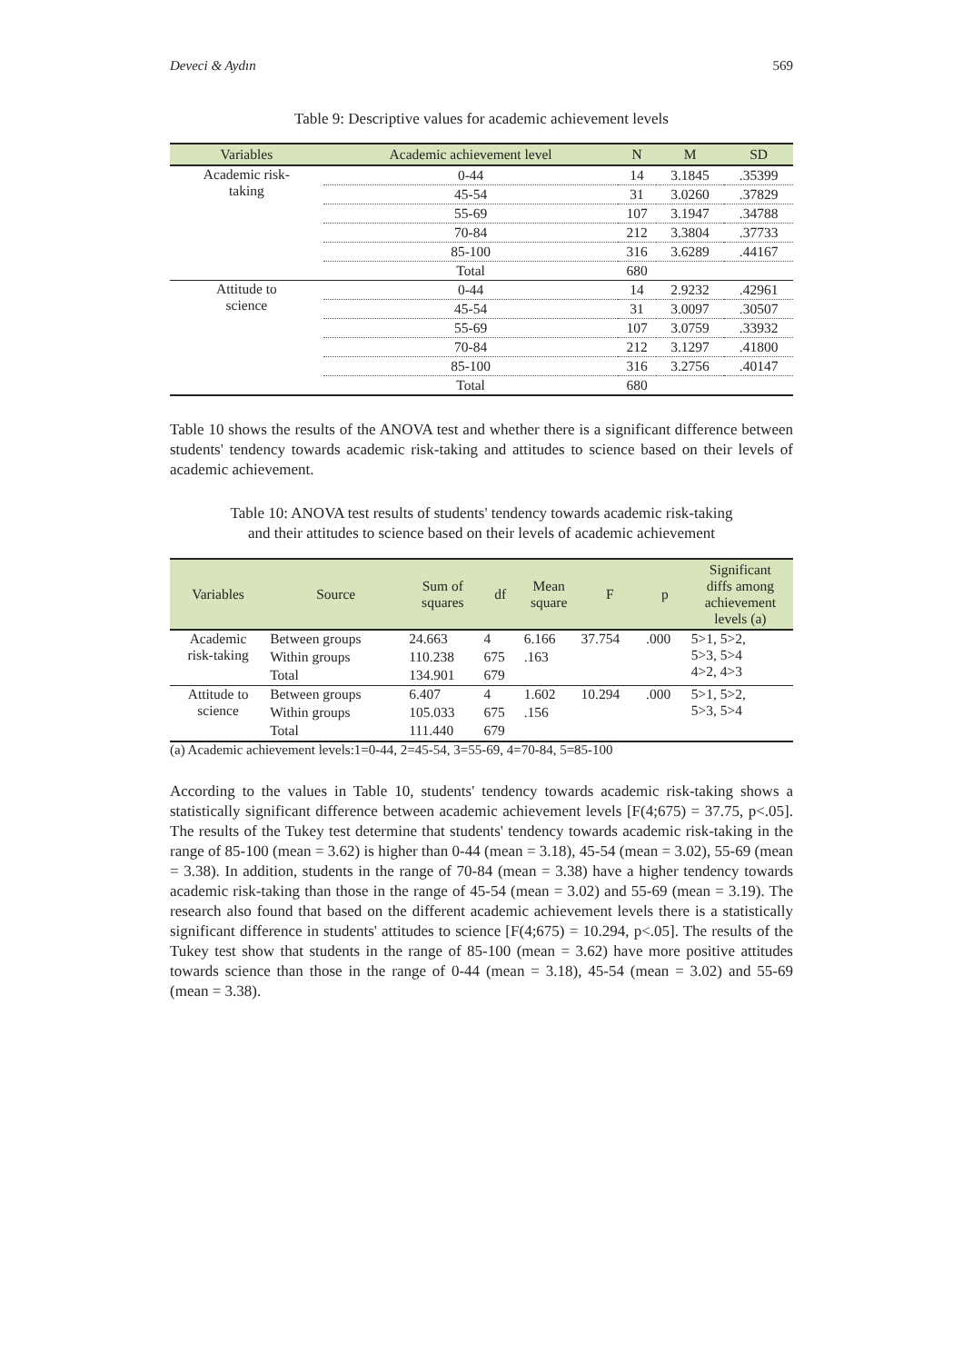Deveci & Aydın 569
Table 9: Descriptive values for academic achievement levels
| Variables | Academic achievement level | N | M | SD |
| --- | --- | --- | --- | --- |
| Academic risk- taking | 0-44 | 14 | 3.1845 | .35399 |
| | 45-54 | 31 | 3.0260 | .37829 |
| | 55-69 | 107 | 3.1947 | .34788 |
| | 70-84 | 212 | 3.3804 | .37733 |
| | 85-100 | 316 | 3.6289 | .44167 |
| | Total | 680 | | |
| Attitude to science | 0-44 | 14 | 2.9232 | .42961 |
| | 45-54 | 31 | 3.0097 | .30507 |
| | 55-69 | 107 | 3.0759 | .33932 |
| | 70-84 | 212 | 3.1297 | .41800 |
| | 85-100 | 316 | 3.2756 | .40147 |
| | Total | 680 | | |
Table 10 shows the results of the ANOVA test and whether there is a significant difference between students' tendency towards academic risk-taking and attitudes to science based on their levels of academic achievement.
Table 10: ANOVA test results of students' tendency towards academic risk-taking
and their attitudes to science based on their levels of academic achievement
| Variables | Source | Sum of squares | df | Mean square | F | p | Significant diffs among achievement levels (a) |
| --- | --- | --- | --- | --- | --- | --- | --- |
| Academic risk-taking | Between groups | 24.663 | 4 | 6.166 | 37.754 | .000 | 5>1, 5>2, 5>3, 5>4 4>2, 4>3 |
| | Within groups | 110.238 | 675 | .163 | | | |
| | Total | 134.901 | 679 | | | | |
| Attitude to science | Between groups | 6.407 | 4 | 1.602 | 10.294 | .000 | 5>1, 5>2, 5>3, 5>4 |
| | Within groups | 105.033 | 675 | .156 | | | |
| | Total | 111.440 | 679 | | | | |
(a) Academic achievement levels:1=0-44, 2=45-54, 3=55-69, 4=70-84, 5=85-100
According to the values in Table 10, students' tendency towards academic risk-taking shows a statistically significant difference between academic achievement levels [F(4;675) = 37.75, p<.05]. The results of the Tukey test determine that students' tendency towards academic risk-taking in the range of 85-100 (mean = 3.62) is higher than 0-44 (mean = 3.18), 45-54 (mean = 3.02), 55-69 (mean = 3.38). In addition, students in the range of 70-84 (mean = 3.38) have a higher tendency towards academic risk-taking than those in the range of 45-54 (mean = 3.02) and 55-69 (mean = 3.19). The research also found that based on the different academic achievement levels there is a statistically significant difference in students' attitudes to science [F(4;675) = 10.294, p<.05]. The results of the Tukey test show that students in the range of 85-100 (mean = 3.62) have more positive attitudes towards science than those in the range of 0-44 (mean = 3.18), 45-54 (mean = 3.02) and 55-69 (mean = 3.38).